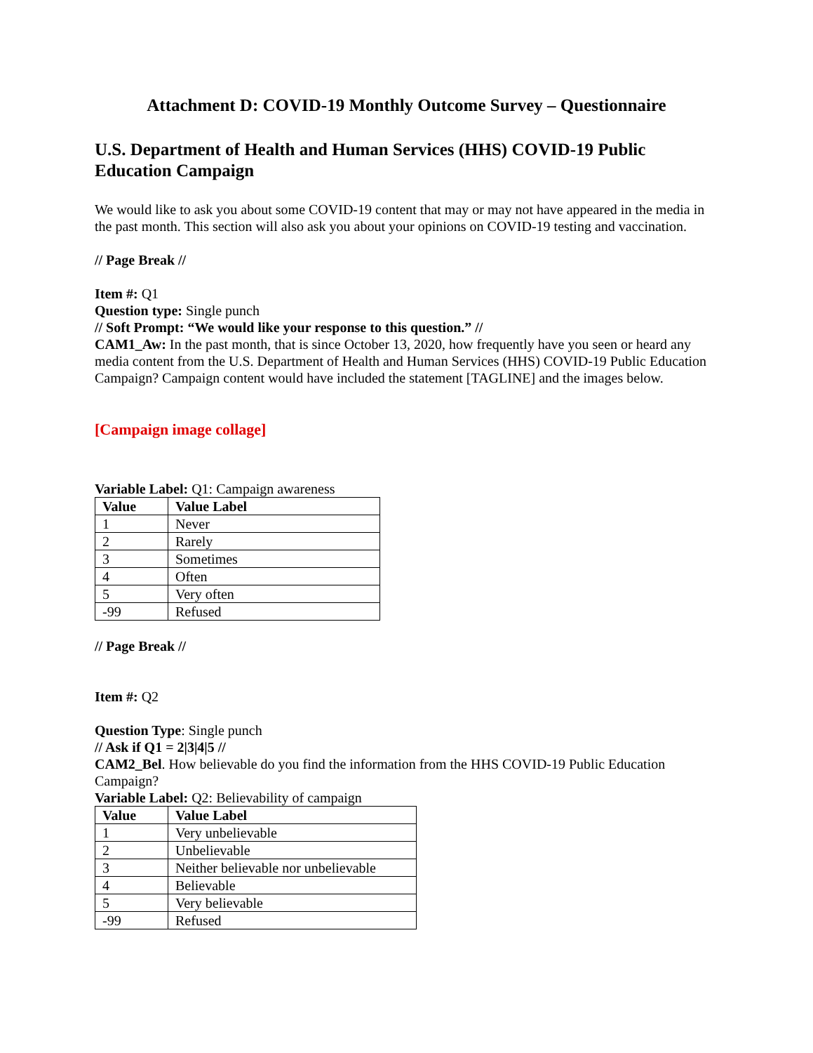Attachment D: COVID-19 Monthly Outcome Survey – Questionnaire
U.S. Department of Health and Human Services (HHS) COVID-19 Public Education Campaign
We would like to ask you about some COVID-19 content that may or may not have appeared in the media in the past month. This section will also ask you about your opinions on COVID-19 testing and vaccination.
// Page Break //
Item #: Q1
Question type: Single punch
// Soft Prompt: “We would like your response to this question.” //
CAM1_Aw: In the past month, that is since October 13, 2020, how frequently have you seen or heard any media content from the U.S. Department of Health and Human Services (HHS) COVID-19 Public Education Campaign? Campaign content would have included the statement [TAGLINE] and the images below.
[Campaign image collage]
Variable Label: Q1: Campaign awareness
| Value | Value Label |
| --- | --- |
| 1 | Never |
| 2 | Rarely |
| 3 | Sometimes |
| 4 | Often |
| 5 | Very often |
| -99 | Refused |
// Page Break //
Item #: Q2
Question Type: Single punch
// Ask if Q1 = 2|3|4|5 //
CAM2_Bel. How believable do you find the information from the HHS COVID-19 Public Education Campaign?
Variable Label: Q2: Believability of campaign
| Value | Value Label |
| --- | --- |
| 1 | Very unbelievable |
| 2 | Unbelievable |
| 3 | Neither believable nor unbelievable |
| 4 | Believable |
| 5 | Very believable |
| -99 | Refused |